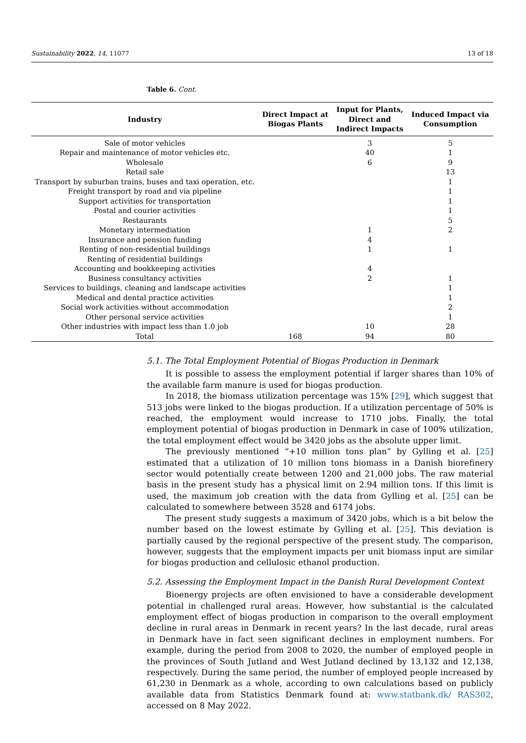Sustainability 2022, 14, 11077 13 of 18
Table 6. Cont.
| Industry | Direct Impact at Biogas Plants | Input for Plants, Direct and Indirect Impacts | Induced Impact via Consumption |
| --- | --- | --- | --- |
| Sale of motor vehicles | | 3 | 5 |
| Repair and maintenance of motor vehicles etc. | | 40 | 1 |
| Wholesale | | 6 | 9 |
| Retail sale | | | 13 |
| Transport by suburban trains, buses and taxi operation, etc. | | | 1 |
| Freight transport by road and via pipeline | | | 1 |
| Support activities for transportation | | | 1 |
| Postal and courier activities | | | 1 |
| Restaurants | | | 5 |
| Monetary intermediation | | 1 | 2 |
| Insurance and pension funding | | 4 | |
| Renting of non-residential buildings | | 1 | 1 |
| Renting of residential buildings | | | |
| Accounting and bookkeeping activities | | 4 | |
| Business consultancy activities | | 2 | 1 |
| Services to buildings, cleaning and landscape activities | | | 1 |
| Medical and dental practice activities | | | 1 |
| Social work activities without accommodation | | | 2 |
| Other personal service activities | | | 1 |
| Other industries with impact less than 1.0 job | | 10 | 28 |
| Total | 168 | 94 | 80 |
5.1. The Total Employment Potential of Biogas Production in Denmark
It is possible to assess the employment potential if larger shares than 10% of the available farm manure is used for biogas production.
In 2018, the biomass utilization percentage was 15% [29], which suggest that 513 jobs were linked to the biogas production. If a utilization percentage of 50% is reached, the employment would increase to 1710 jobs. Finally, the total employment potential of biogas production in Denmark in case of 100% utilization, the total employment effect would be 3420 jobs as the absolute upper limit.
The previously mentioned “+10 million tons plan” by Gylling et al. [25] estimated that a utilization of 10 million tons biomass in a Danish biorefinery sector would potentially create between 1200 and 21,000 jobs. The raw material basis in the present study has a physical limit on 2.94 million tons. If this limit is used, the maximum job creation with the data from Gylling et al. [25] can be calculated to somewhere between 3528 and 6174 jobs.
The present study suggests a maximum of 3420 jobs, which is a bit below the number based on the lowest estimate by Gylling et al. [25]. This deviation is partially caused by the regional perspective of the present study. The comparison, however, suggests that the employment impacts per unit biomass input are similar for biogas production and cellulosic ethanol production.
5.2. Assessing the Employment Impact in the Danish Rural Development Context
Bioenergy projects are often envisioned to have a considerable development potential in challenged rural areas. However, how substantial is the calculated employment effect of biogas production in comparison to the overall employment decline in rural areas in Denmark in recent years? In the last decade, rural areas in Denmark have in fact seen significant declines in employment numbers. For example, during the period from 2008 to 2020, the number of employed people in the provinces of South Jutland and West Jutland declined by 13,132 and 12,138, respectively. During the same period, the number of employed people increased by 61,230 in Denmark as a whole, according to own calculations based on publicly available data from Statistics Denmark found at: www.statbank.dk/ RAS302, accessed on 8 May 2022.